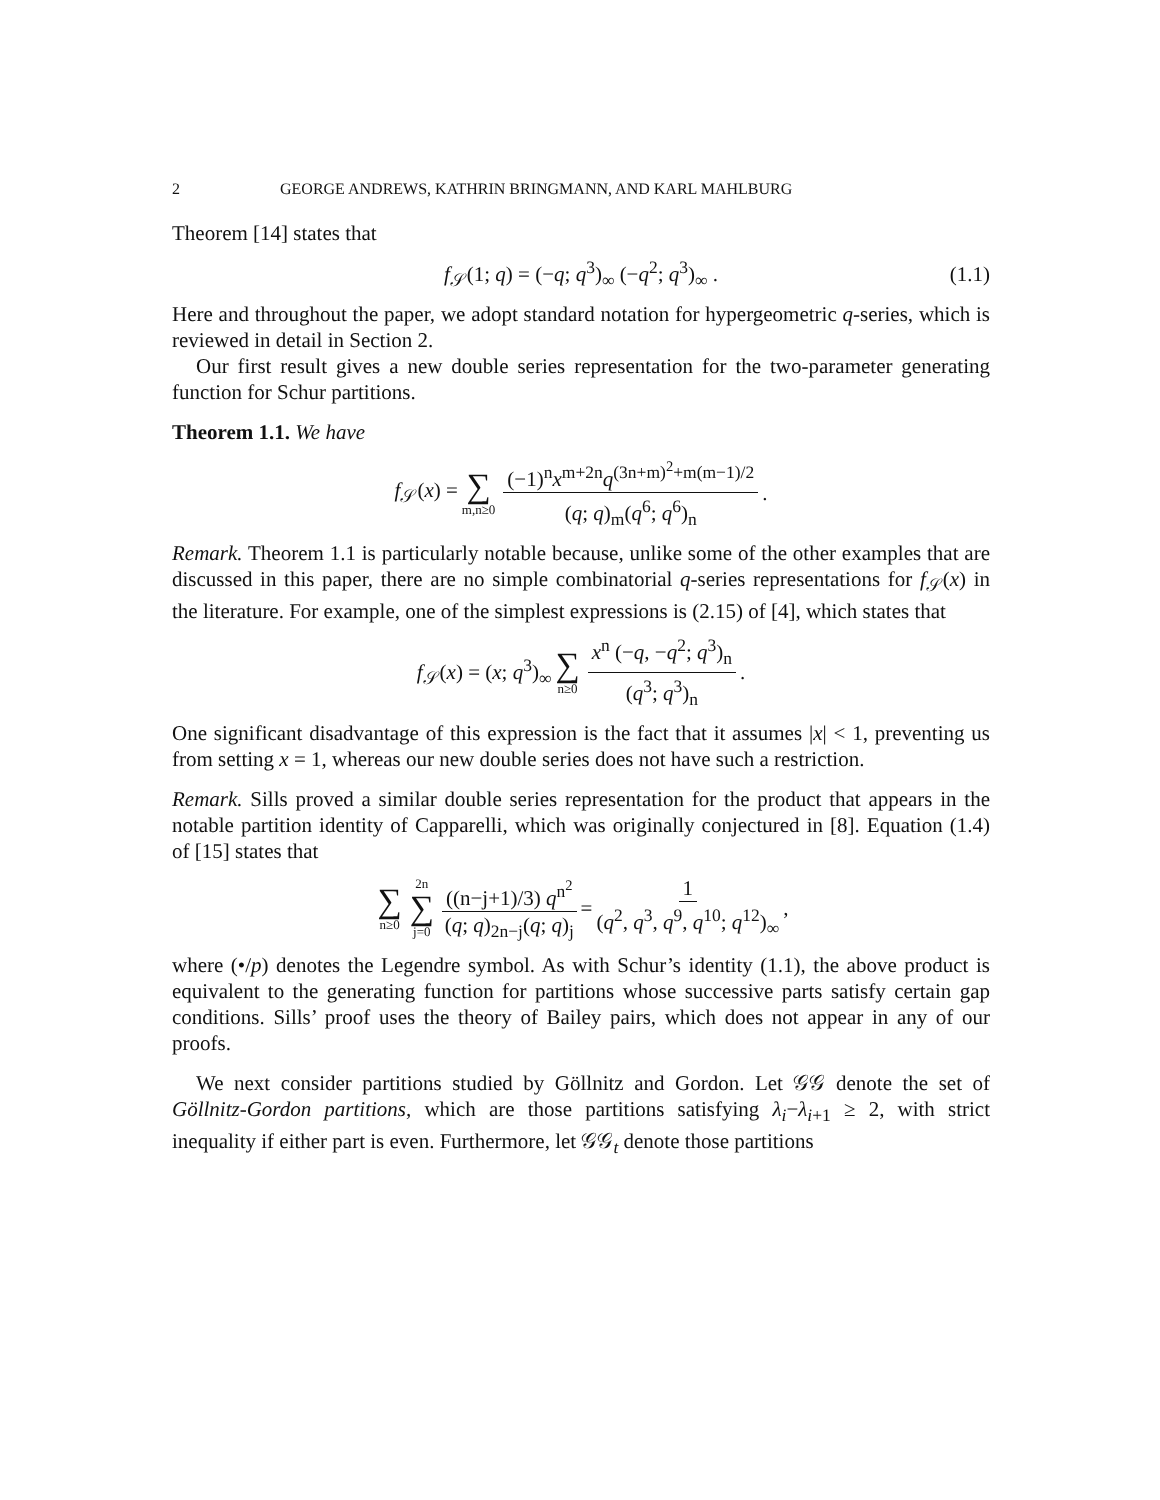2 GEORGE ANDREWS, KATHRIN BRINGMANN, AND KARL MAHLBURG
Theorem [14] states that
f<sub>𝒮</sub>(1; q) = (−q; q<sup>3</sup>)<sub>∞</sub> (−q<sup>2</sup>; q<sup>3</sup>)<sub>∞</sub> . (1.1)
Here and throughout the paper, we adopt standard notation for hypergeometric q-series, which is reviewed in detail in Section 2.
Our first result gives a new double series representation for the two-parameter generating function for Schur partitions.
Theorem 1.1. We have
f<sub>𝒮</sub>(x) = ∑ m,n≥0 (−1)<sup>n</sup>x<sup>m+2n</sup>q<sup>(3n+m)<sup>2</sup>+m(m−1)/2</sup> (q; q)<sub>m</sub>(q<sup>6</sup>; q<sup>6</sup>)<sub>n</sub>.
Remark. Theorem 1.1 is particularly notable because, unlike some of the other examples that are discussed in this paper, there are no simple combinatorial q-series representations for f<sub>𝒮</sub>(x) in the literature. For example, one of the simplest expressions is (2.15) of [4], which states that
f<sub>𝒮</sub>(x) = (x; q<sup>3</sup>)<sub>∞</sub> ∑ n≥0 x<sup>n</sup> (−q, −q<sup>2</sup>; q<sup>3</sup>)<sub>n</sub> (q<sup>3</sup>; q<sup>3</sup>)<sub>n</sub>.
One significant disadvantage of this expression is the fact that it assumes |x| < 1, preventing us from setting x = 1, whereas our new double series does not have such a restriction.
Remark. Sills proved a similar double series representation for the product that appears in the notable partition identity of Capparelli, which was originally conjectured in [8]. Equation (1.4) of [15] states that
∑ n≥0 2n ∑ j=0 ((n−j+1)/3) q<sup>n<sup>2</sup></sup> (q; q)<sub>2n−j</sub>(q; q)<sub>j</sub> = 1 (q<sup>2</sup>, q<sup>3</sup>, q<sup>9</sup>, q<sup>10</sup>; q<sup>12</sup>)<sub>∞</sub>,
where (•/p) denotes the Legendre symbol. As with Schur’s identity (1.1), the above product is equivalent to the generating function for partitions whose successive parts satisfy certain gap conditions. Sills’ proof uses the theory of Bailey pairs, which does not appear in any of our proofs.
We next consider partitions studied by Göllnitz and Gordon. Let 𝒢𝒢 denote the set of Göllnitz-Gordon partitions, which are those partitions satisfying λ<sub>i</sub>−λ<sub>i+1</sub> ≥ 2, with strict inequality if either part is even. Furthermore, let 𝒢𝒢<sub>t</sub> denote those partitions